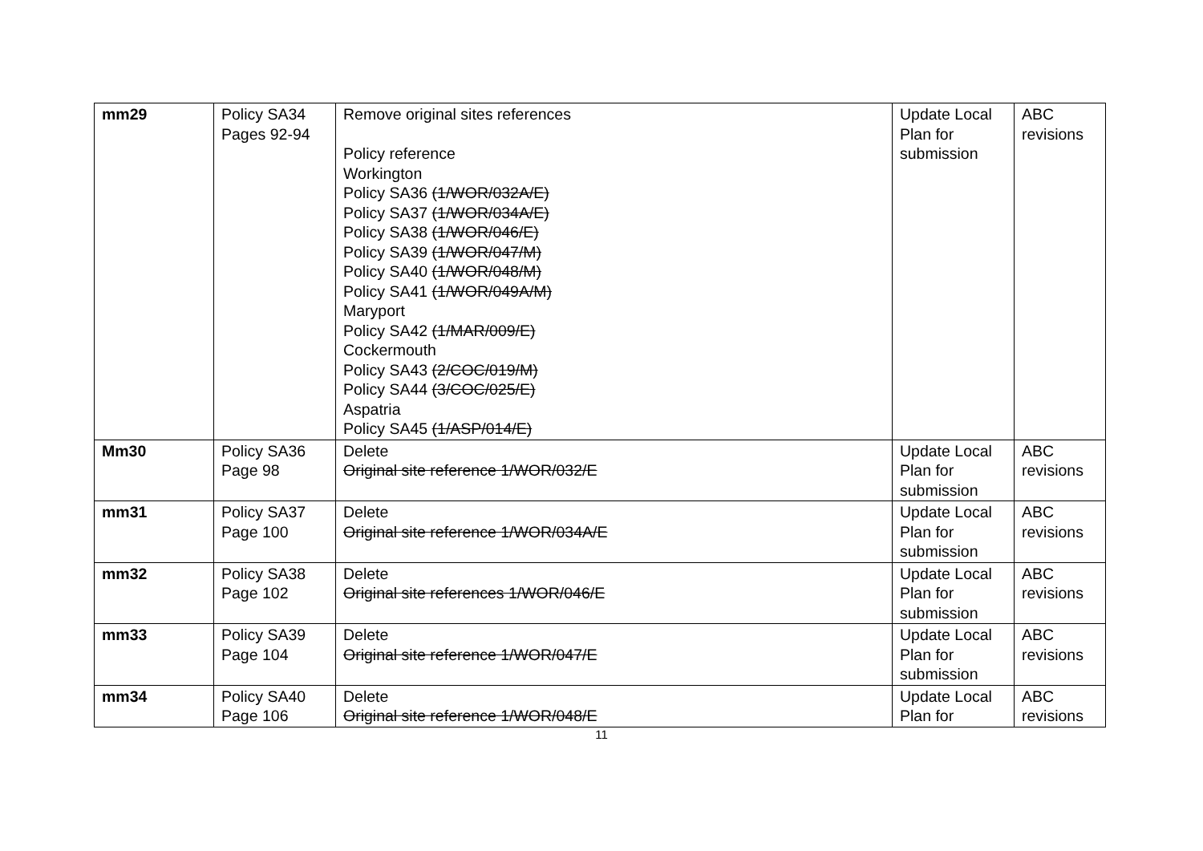| mm29 | Policy SA34 Pages 92-94 | Remove original sites references Policy reference Workington Policy SA36 (1/WOR/032A/E) Policy SA37 (1/WOR/034A/E) Policy SA38 (1/WOR/046/E) Policy SA39 (1/WOR/047/M) Policy SA40 (1/WOR/048/M) Policy SA41 (1/WOR/049A/M) Maryport Policy SA42 (1/MAR/009/E) Cockermouth Policy SA43 (2/COC/019/M) Policy SA44 (3/COC/025/E) Aspatria Policy SA45 (1/ASP/014/E) | Update Local Plan for submission | ABC revisions |
| Mm30 | Policy SA36 Page 98 | Delete Original site reference 1/WOR/032/E | Update Local Plan for submission | ABC revisions |
| mm31 | Policy SA37 Page 100 | Delete Original site reference 1/WOR/034A/E | Update Local Plan for submission | ABC revisions |
| mm32 | Policy SA38 Page 102 | Delete Original site references 1/WOR/046/E | Update Local Plan for submission | ABC revisions |
| mm33 | Policy SA39 Page 104 | Delete Original site reference 1/WOR/047/E | Update Local Plan for submission | ABC revisions |
| mm34 | Policy SA40 Page 106 | Delete Original site reference 1/WOR/048/E | Update Local Plan for | ABC revisions |
11